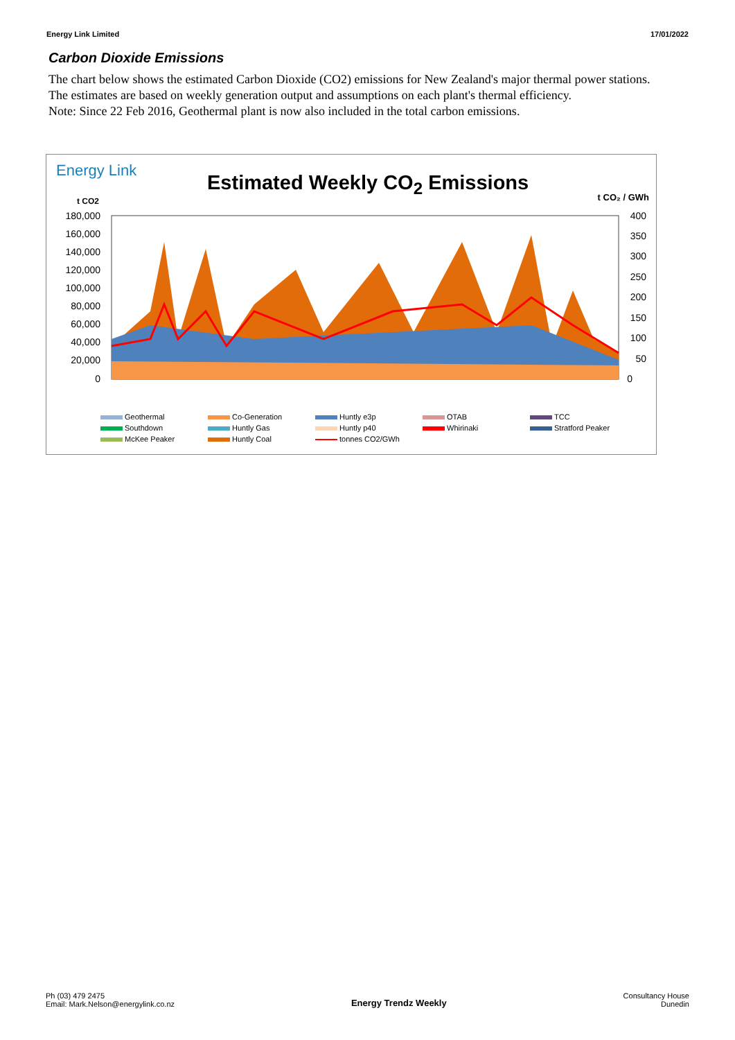Energy Link Limited 17/01/2022
Carbon Dioxide Emissions
The chart below shows the estimated Carbon Dioxide (CO2) emissions for New Zealand's major thermal power stations. The estimates are based on weekly generation output and assumptions on each plant's thermal efficiency.
Note: Since 22 Feb 2016, Geothermal plant is now also included in the total carbon emissions.
Energy Link
Estimated Weekly CO<sub>2</sub> Emissions
t CO2 t CO₂ / GWh
180,000
160,000
140,000
120,000
100,000
80,000
60,000
40,000
20,000
0
400
350
300
250
200
150
100
50
0
Geothermal Co-Generation Huntly e3p OTAB TCC Southdown Huntly Gas Huntly p40 Whirinaki Stratford Peaker McKee Peaker Huntly Coal tonnes CO2/GWh
Ph (03) 479 2475
Email: Mark.Nelson@energylink.co.nz Energy Trendz Weekly Consultancy House
Dunedin